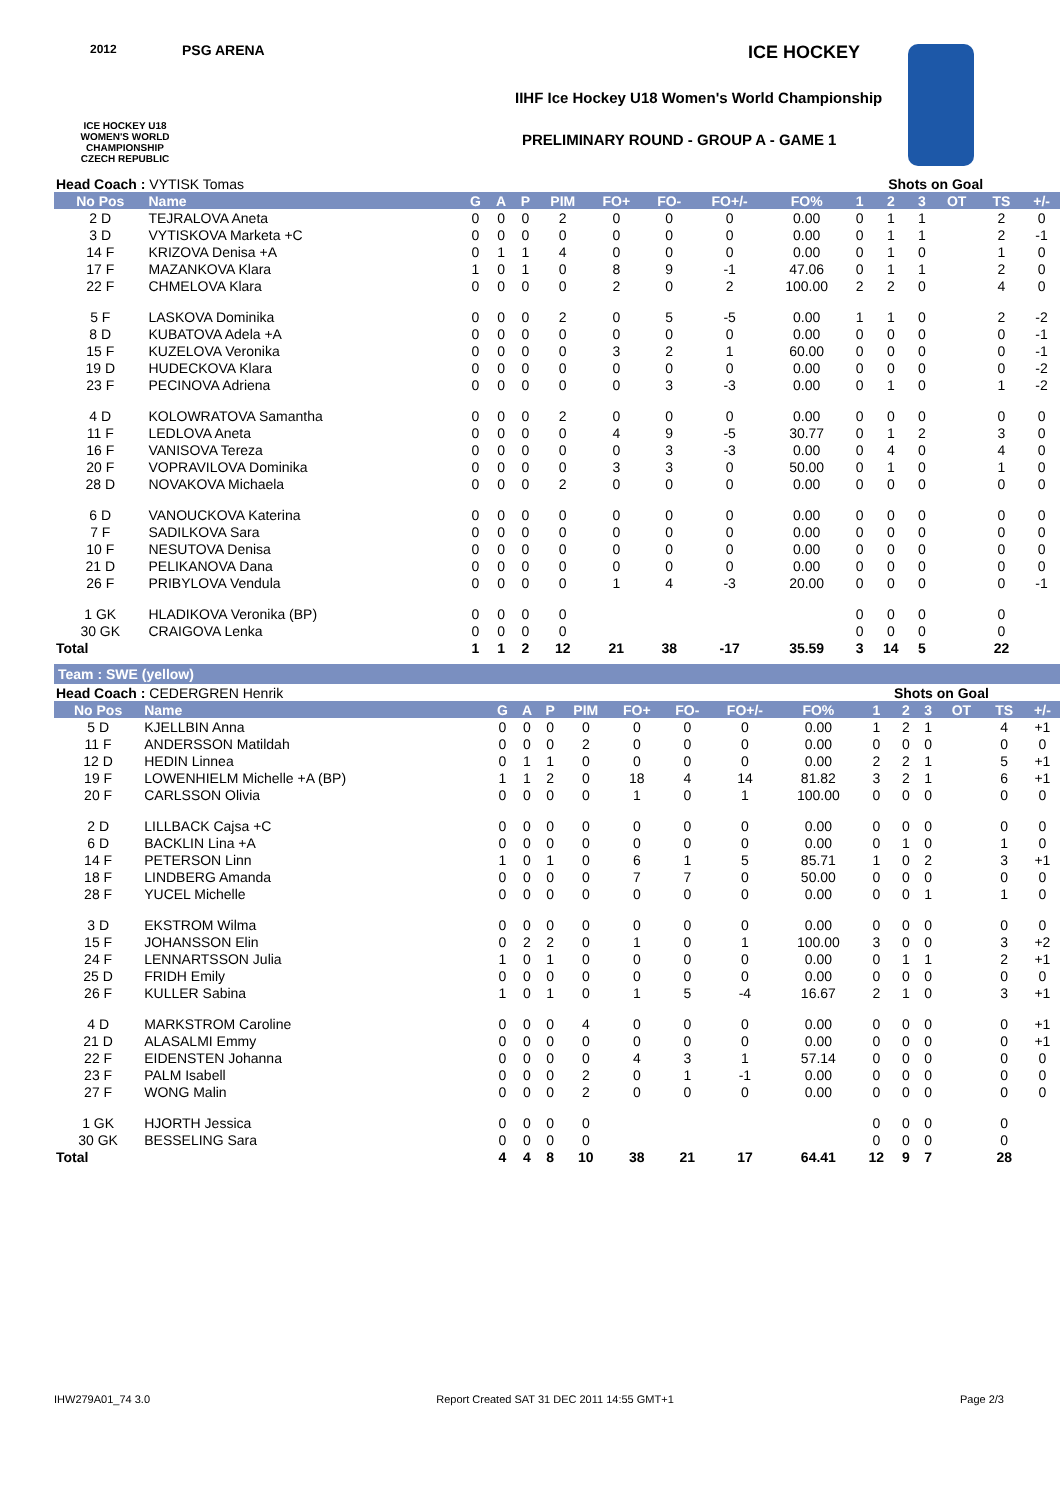2012
ICE HOCKEY U18 WOMEN'S WORLD CHAMPIONSHIP CZECH REPUBLIC
PSG ARENA ICE HOCKEY
IIHF Ice Hockey U18 Women's World Championship
PRELIMINARY ROUND - GROUP A - GAME 1
| Head Coach : VYTISK Tomas | | | | | | | | | | Shots on Goal | | | | | |
| No Pos | Name | G | A | P | PIM | FO+ | FO- | FO+/- | FO% | 1 | 2 | 3 | OT | TS | +/- |
| 2 D | TEJRALOVA Aneta | 0 | 0 | 0 | 2 | 0 | 0 | 0 | 0.00 | 0 | 1 | 1 | | 2 | 0 |
| 3 D | VYTISKOVA Marketa +C | 0 | 0 | 0 | 0 | 0 | 0 | 0 | 0.00 | 0 | 1 | 1 | | 2 | -1 |
| 14 F | KRIZOVA Denisa +A | 0 | 1 | 1 | 4 | 0 | 0 | 0 | 0.00 | 0 | 1 | 0 | | 1 | 0 |
| 17 F | MAZANKOVA Klara | 1 | 0 | 1 | 0 | 8 | 9 | -1 | 47.06 | 0 | 1 | 1 | | 2 | 0 |
| 22 F | CHMELOVA Klara | 0 | 0 | 0 | 0 | 2 | 0 | 2 | 100.00 | 2 | 2 | 0 | | 4 | 0 |
| 5 F | LASKOVA Dominika | 0 | 0 | 0 | 2 | 0 | 5 | -5 | 0.00 | 1 | 1 | 0 | | 2 | -2 |
| 8 D | KUBATOVA Adela +A | 0 | 0 | 0 | 0 | 0 | 0 | 0 | 0.00 | 0 | 0 | 0 | | 0 | -1 |
| 15 F | KUZELOVA Veronika | 0 | 0 | 0 | 0 | 3 | 2 | 1 | 60.00 | 0 | 0 | 0 | | 0 | -1 |
| 19 D | HUDECKOVA Klara | 0 | 0 | 0 | 0 | 0 | 0 | 0 | 0.00 | 0 | 0 | 0 | | 0 | -2 |
| 23 F | PECINOVA Adriena | 0 | 0 | 0 | 0 | 0 | 3 | -3 | 0.00 | 0 | 1 | 0 | | 1 | -2 |
| 4 D | KOLOWRATOVA Samantha | 0 | 0 | 0 | 2 | 0 | 0 | 0 | 0.00 | 0 | 0 | 0 | | 0 | 0 |
| 11 F | LEDLOVA Aneta | 0 | 0 | 0 | 0 | 4 | 9 | -5 | 30.77 | 0 | 1 | 2 | | 3 | 0 |
| 16 F | VANISOVA Tereza | 0 | 0 | 0 | 0 | 0 | 3 | -3 | 0.00 | 0 | 4 | 0 | | 4 | 0 |
| 20 F | VOPRAVILOVA Dominika | 0 | 0 | 0 | 0 | 3 | 3 | 0 | 50.00 | 0 | 1 | 0 | | 1 | 0 |
| 28 D | NOVAKOVA Michaela | 0 | 0 | 0 | 2 | 0 | 0 | 0 | 0.00 | 0 | 0 | 0 | | 0 | 0 |
| 6 D | VANOUCKOVA Katerina | 0 | 0 | 0 | 0 | 0 | 0 | 0 | 0.00 | 0 | 0 | 0 | | 0 | 0 |
| 7 F | SADILKOVA Sara | 0 | 0 | 0 | 0 | 0 | 0 | 0 | 0.00 | 0 | 0 | 0 | | 0 | 0 |
| 10 F | NESUTOVA Denisa | 0 | 0 | 0 | 0 | 0 | 0 | 0 | 0.00 | 0 | 0 | 0 | | 0 | 0 |
| 21 D | PELIKANOVA Dana | 0 | 0 | 0 | 0 | 0 | 0 | 0 | 0.00 | 0 | 0 | 0 | | 0 | 0 |
| 26 F | PRIBYLOVA Vendula | 0 | 0 | 0 | 0 | 1 | 4 | -3 | 20.00 | 0 | 0 | 0 | | 0 | -1 |
| 1 GK | HLADIKOVA Veronika (BP) | 0 | 0 | 0 | 0 | | | | | 0 | 0 | 0 | | 0 | |
| 30 GK | CRAIGOVA Lenka | 0 | 0 | 0 | 0 | | | | | 0 | 0 | 0 | | 0 | |
| Total | | 1 | 1 | 2 | 12 | 21 | 38 | -17 | 35.59 | 3 | 14 | 5 | | 22 | |
Team : SWE (yellow)
| Head Coach : CEDERGREN Henrik | | | | | | | | | | Shots on Goal | | | | | |
| No Pos | Name | G | A | P | PIM | FO+ | FO- | FO+/- | FO% | 1 | 2 | 3 | OT | TS | +/- |
| 5 D | KJELLBIN Anna | 0 | 0 | 0 | 0 | 0 | 0 | 0 | 0.00 | 1 | 2 | 1 | | 4 | +1 |
| 11 F | ANDERSSON Matildah | 0 | 0 | 0 | 2 | 0 | 0 | 0 | 0.00 | 0 | 0 | 0 | | 0 | 0 |
| 12 D | HEDIN Linnea | 0 | 1 | 1 | 0 | 0 | 0 | 0 | 0.00 | 2 | 2 | 1 | | 5 | +1 |
| 19 F | LOWENHIELM Michelle +A (BP) | 1 | 1 | 2 | 0 | 18 | 4 | 14 | 81.82 | 3 | 2 | 1 | | 6 | +1 |
| 20 F | CARLSSON Olivia | 0 | 0 | 0 | 0 | 1 | 0 | 1 | 100.00 | 0 | 0 | 0 | | 0 | 0 |
| 2 D | LILLBACK Cajsa +C | 0 | 0 | 0 | 0 | 0 | 0 | 0 | 0.00 | 0 | 0 | 0 | | 0 | 0 |
| 6 D | BACKLIN Lina +A | 0 | 0 | 0 | 0 | 0 | 0 | 0 | 0.00 | 0 | 1 | 0 | | 1 | 0 |
| 14 F | PETERSON Linn | 1 | 0 | 1 | 0 | 6 | 1 | 5 | 85.71 | 1 | 0 | 2 | | 3 | +1 |
| 18 F | LINDBERG Amanda | 0 | 0 | 0 | 0 | 7 | 7 | 0 | 50.00 | 0 | 0 | 0 | | 0 | 0 |
| 28 F | YUCEL Michelle | 0 | 0 | 0 | 0 | 0 | 0 | 0 | 0.00 | 0 | 0 | 1 | | 1 | 0 |
| 3 D | EKSTROM Wilma | 0 | 0 | 0 | 0 | 0 | 0 | 0 | 0.00 | 0 | 0 | 0 | | 0 | 0 |
| 15 F | JOHANSSON Elin | 0 | 2 | 2 | 0 | 1 | 0 | 1 | 100.00 | 3 | 0 | 0 | | 3 | +2 |
| 24 F | LENNARTSSON Julia | 1 | 0 | 1 | 0 | 0 | 0 | 0 | 0.00 | 0 | 1 | 1 | | 2 | +1 |
| 25 D | FRIDH Emily | 0 | 0 | 0 | 0 | 0 | 0 | 0 | 0.00 | 0 | 0 | 0 | | 0 | 0 |
| 26 F | KULLER Sabina | 1 | 0 | 1 | 0 | 1 | 5 | -4 | 16.67 | 2 | 1 | 0 | | 3 | +1 |
| 4 D | MARKSTROM Caroline | 0 | 0 | 0 | 4 | 0 | 0 | 0 | 0.00 | 0 | 0 | 0 | | 0 | +1 |
| 21 D | ALASALMI Emmy | 0 | 0 | 0 | 0 | 0 | 0 | 0 | 0.00 | 0 | 0 | 0 | | 0 | +1 |
| 22 F | EIDENSTEN Johanna | 0 | 0 | 0 | 0 | 4 | 3 | 1 | 57.14 | 0 | 0 | 0 | | 0 | 0 |
| 23 F | PALM Isabell | 0 | 0 | 0 | 2 | 0 | 1 | -1 | 0.00 | 0 | 0 | 0 | | 0 | 0 |
| 27 F | WONG Malin | 0 | 0 | 0 | 2 | 0 | 0 | 0 | 0.00 | 0 | 0 | 0 | | 0 | 0 |
| 1 GK | HJORTH Jessica | 0 | 0 | 0 | 0 | | | | | 0 | 0 | 0 | | 0 | |
| 30 GK | BESSELING Sara | 0 | 0 | 0 | 0 | | | | | 0 | 0 | 0 | | 0 | |
| Total | | 4 | 4 | 8 | 10 | 38 | 21 | 17 | 64.41 | 12 | 9 | 7 | | 28 | |
IHW279A01_74 3.0 Report Created SAT 31 DEC 2011 14:55 GMT+1 Page 2/3